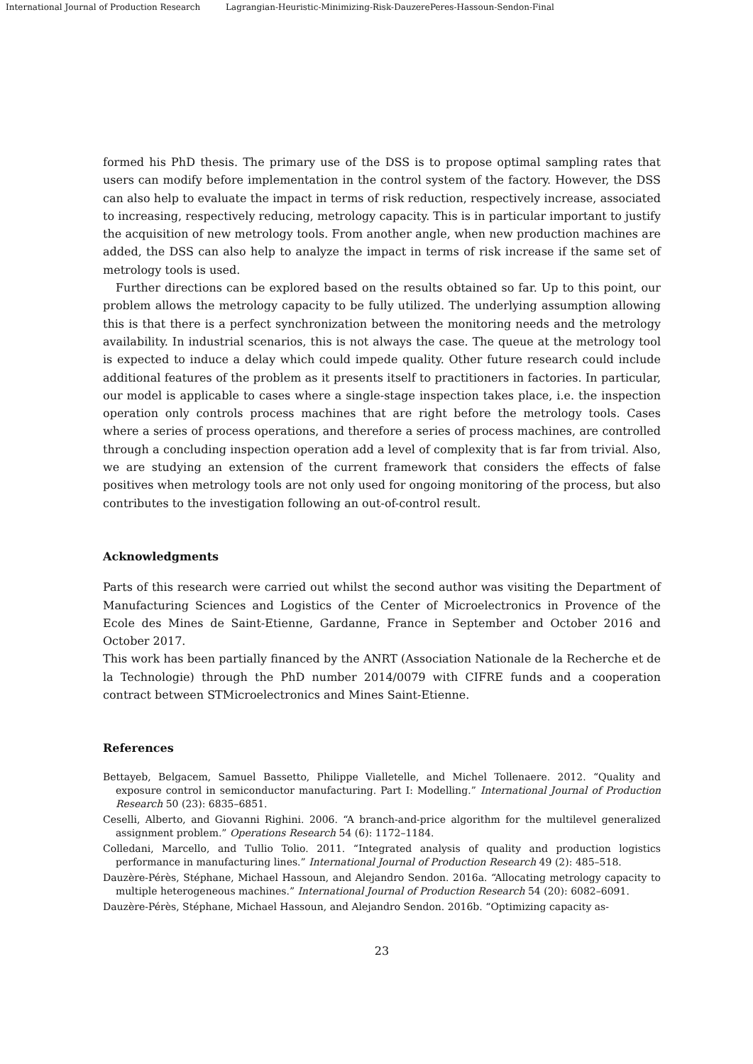International Journal of Production Research Lagrangian-Heuristic-Minimizing-Risk-DauzerePeres-Hassoun-Sendon-Final
formed his PhD thesis. The primary use of the DSS is to propose optimal sampling rates that users can modify before implementation in the control system of the factory. However, the DSS can also help to evaluate the impact in terms of risk reduction, respectively increase, associated to increasing, respectively reducing, metrology capacity. This is in particular important to justify the acquisition of new metrology tools. From another angle, when new production machines are added, the DSS can also help to analyze the impact in terms of risk increase if the same set of metrology tools is used.
Further directions can be explored based on the results obtained so far. Up to this point, our problem allows the metrology capacity to be fully utilized. The underlying assumption allowing this is that there is a perfect synchronization between the monitoring needs and the metrology availability. In industrial scenarios, this is not always the case. The queue at the metrology tool is expected to induce a delay which could impede quality. Other future research could include additional features of the problem as it presents itself to practitioners in factories. In particular, our model is applicable to cases where a single-stage inspection takes place, i.e. the inspection operation only controls process machines that are right before the metrology tools. Cases where a series of process operations, and therefore a series of process machines, are controlled through a concluding inspection operation add a level of complexity that is far from trivial. Also, we are studying an extension of the current framework that considers the effects of false positives when metrology tools are not only used for ongoing monitoring of the process, but also contributes to the investigation following an out-of-control result.
Acknowledgments
Parts of this research were carried out whilst the second author was visiting the Department of Manufacturing Sciences and Logistics of the Center of Microelectronics in Provence of the Ecole des Mines de Saint-Etienne, Gardanne, France in September and October 2016 and October 2017.
This work has been partially financed by the ANRT (Association Nationale de la Recherche et de la Technologie) through the PhD number 2014/0079 with CIFRE funds and a cooperation contract between STMicroelectronics and Mines Saint-Etienne.
References
Bettayeb, Belgacem, Samuel Bassetto, Philippe Vialletelle, and Michel Tollenaere. 2012. “Quality and exposure control in semiconductor manufacturing. Part I: Modelling.” International Journal of Production Research 50 (23): 6835–6851.
Ceselli, Alberto, and Giovanni Righini. 2006. “A branch-and-price algorithm for the multilevel generalized assignment problem.” Operations Research 54 (6): 1172–1184.
Colledani, Marcello, and Tullio Tolio. 2011. “Integrated analysis of quality and production logistics performance in manufacturing lines.” International Journal of Production Research 49 (2): 485–518.
Dauzère-Pérès, Stéphane, Michael Hassoun, and Alejandro Sendon. 2016a. “Allocating metrology capacity to multiple heterogeneous machines.” International Journal of Production Research 54 (20): 6082–6091.
Dauzère-Pérès, Stéphane, Michael Hassoun, and Alejandro Sendon. 2016b. “Optimizing capacity as-
23